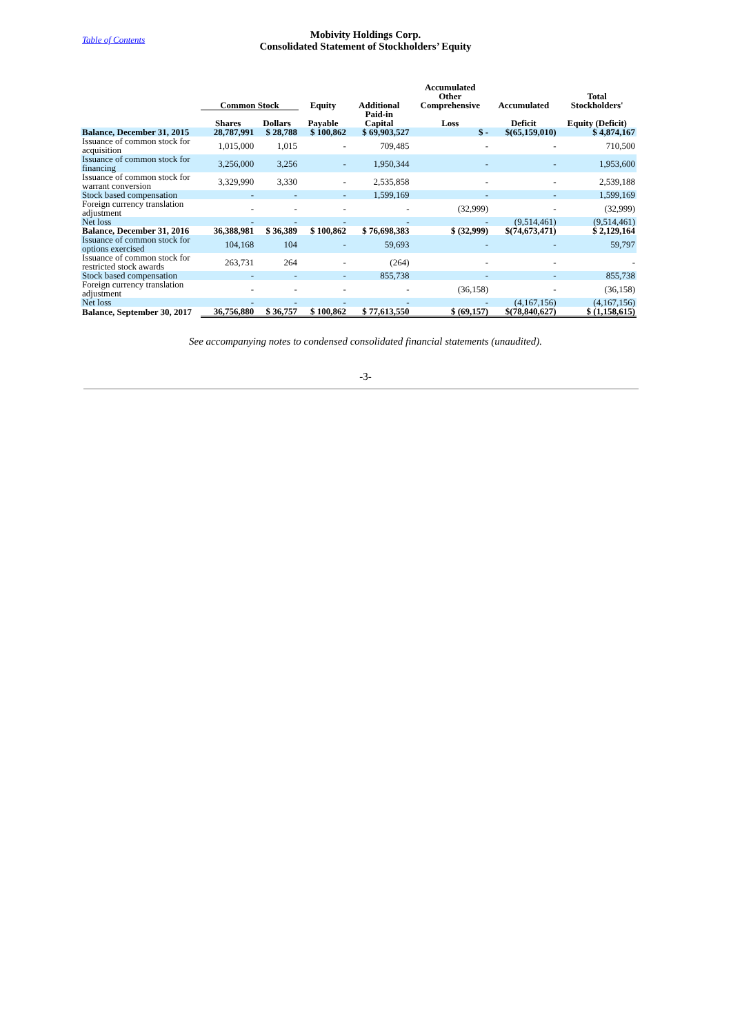Table of Contents
Mobivity Holdings Corp.
Consolidated Statement of Stockholders’ Equity
| | Common Stock | | Equity | Additional | Accumulated Other Comprehensive | Accumulated | Total Stockholders' |
| --- | --- | --- | --- | --- | --- | --- | --- |
| | Shares | Dollars | Payable | Paid-in Capital | Loss | Deficit | Equity (Deficit) |
| Balance, December 31, 2015 | 28,787,991 | $ 28,788 | $ 100,862 | $ 69,903,527 | $ - | $(65,159,010) | $ 4,874,167 |
| Issuance of common stock for acquisition | 1,015,000 | 1,015 | - | 709,485 | - | - | 710,500 |
| Issuance of common stock for financing | 3,256,000 | 3,256 | - | 1,950,344 | - | - | 1,953,600 |
| Issuance of common stock for warrant conversion | 3,329,990 | 3,330 | - | 2,535,858 | - | - | 2,539,188 |
| Stock based compensation | - | - | - | 1,599,169 | - | - | 1,599,169 |
| Foreign currency translation adjustment | - | - | - | - | (32,999) | - | (32,999) |
| Net loss | - | - | - | - | - | (9,514,461) | (9,514,461) |
| Balance, December 31, 2016 | 36,388,981 | $ 36,389 | $ 100,862 | $ 76,698,383 | $ (32,999) | $(74,673,471) | $ 2,129,164 |
| Issuance of common stock for options exercised | 104,168 | 104 | - | 59,693 | - | - | 59,797 |
| Issuance of common stock for restricted stock awards | 263,731 | 264 | - | (264) | - | - | - |
| Stock based compensation | - | - | - | 855,738 | - | - | 855,738 |
| Foreign currency translation adjustment | - | - | - | - | (36,158) | - | (36,158) |
| Net loss | - | - | - | - | - | (4,167,156) | (4,167,156) |
| Balance, September 30, 2017 | 36,756,880 | $ 36,757 | $ 100,862 | $ 77,613,550 | $ (69,157) | $(78,840,627) | $ (1,158,615) |
See accompanying notes to condensed consolidated financial statements (unaudited).
-3-